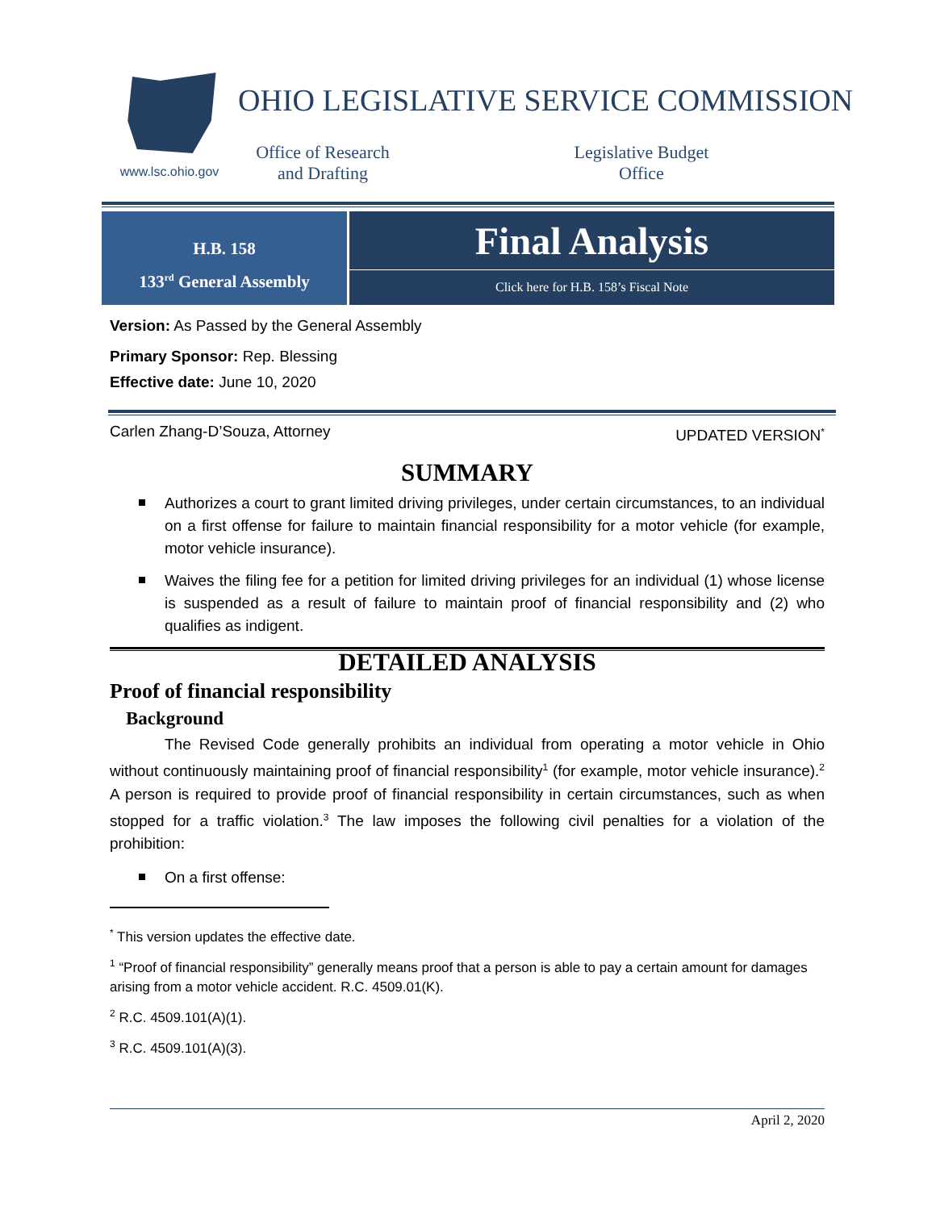www.lsc.ohio.gov
OHIO LEGISLATIVE SERVICE COMMISSION
Office of Research
and Drafting
Legislative Budget
Office
H.B. 158
133<sup>rd</sup> General Assembly
Final Analysis
Click here for H.B. 158’s Fiscal Note
Version: As Passed by the General Assembly
Primary Sponsor: Rep. Blessing
Effective date: June 10, 2020
Carlen Zhang-D’Souza, Attorney UPDATED VERSION<sup>*</sup>
SUMMARY
Authorizes a court to grant limited driving privileges, under certain circumstances, to an individual on a first offense for failure to maintain financial responsibility for a motor vehicle (for example, motor vehicle insurance).
Waives the filing fee for a petition for limited driving privileges for an individual (1) whose license is suspended as a result of failure to maintain proof of financial responsibility and (2) who qualifies as indigent.
DETAILED ANALYSIS
Proof of financial responsibility
Background
The Revised Code generally prohibits an individual from operating a motor vehicle in Ohio without continuously maintaining proof of financial responsibility<sup>1</sup> (for example, motor vehicle insurance).<sup>2</sup> A person is required to provide proof of financial responsibility in certain circumstances, such as when stopped for a traffic violation.<sup>3</sup> The law imposes the following civil penalties for a violation of the prohibition:
On a first offense:
<sup>*</sup> This version updates the effective date.
<sup>1</sup> “Proof of financial responsibility” generally means proof that a person is able to pay a certain amount for damages arising from a motor vehicle accident. R.C. 4509.01(K).
<sup>2</sup> R.C. 4509.101(A)(1).
<sup>3</sup> R.C. 4509.101(A)(3).
April 2, 2020